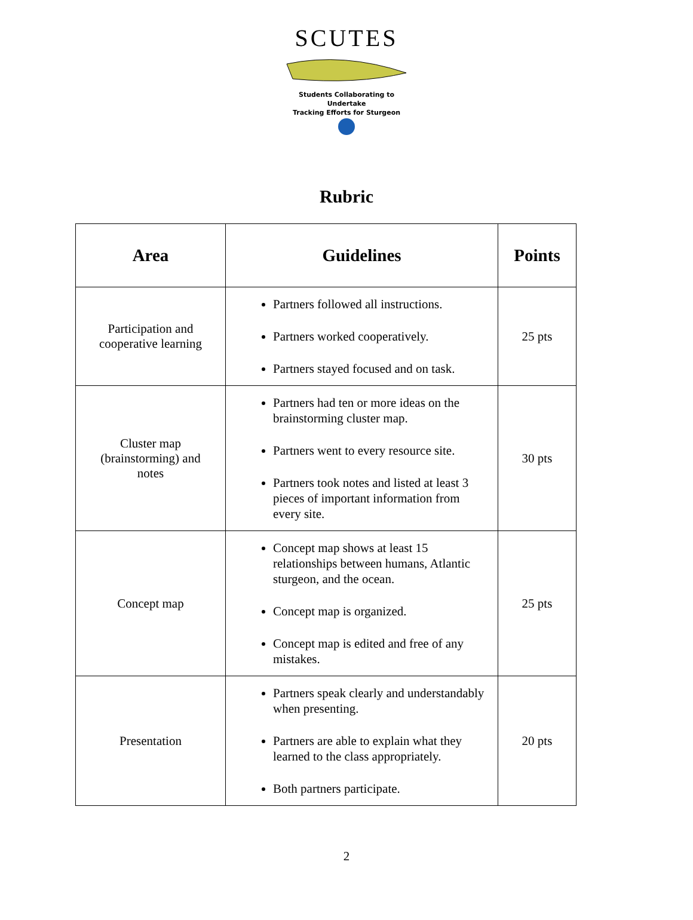SCUTES
Students Collaborating to Undertake
Tracking Efforts for Sturgeon
Rubric
| Area | Guidelines | Points |
| --- | --- | --- |
| Participation and cooperative learning | Partners followed all instructions. Partners worked cooperatively. Partners stayed focused and on task. | 25 pts |
| Cluster map (brainstorming) and notes | Partners had ten or more ideas on the brainstorming cluster map. Partners went to every resource site. Partners took notes and listed at least 3 pieces of important information from every site. | 30 pts |
| Concept map | Concept map shows at least 15 relationships between humans, Atlantic sturgeon, and the ocean. Concept map is organized. Concept map is edited and free of any mistakes. | 25 pts |
| Presentation | Partners speak clearly and understandably when presenting. Partners are able to explain what they learned to the class appropriately. Both partners participate. | 20 pts |
2